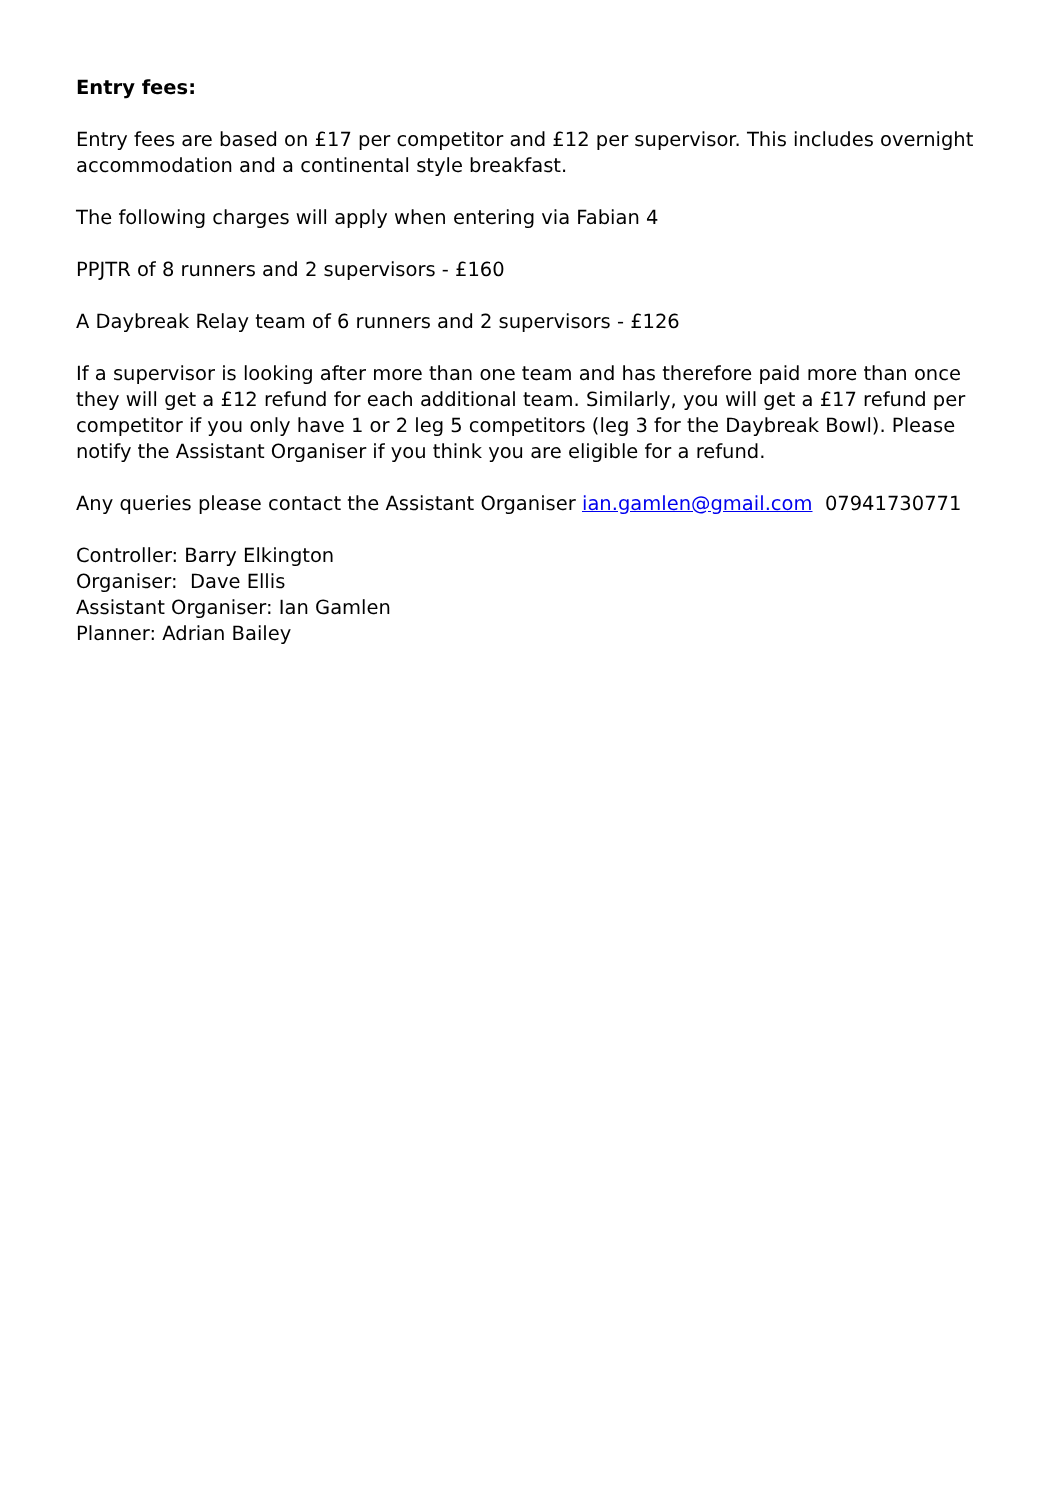Entry fees:
Entry fees are based on £17 per competitor and £12 per supervisor. This includes overnight accommodation and a continental style breakfast.
The following charges will apply when entering via Fabian 4
PPJTR of 8 runners and 2 supervisors - £160
A Daybreak Relay team of 6 runners and 2 supervisors - £126
If a supervisor is looking after more than one team and has therefore paid more than once they will get a £12 refund for each additional team. Similarly, you will get a £17 refund per competitor if you only have 1 or 2 leg 5 competitors (leg 3 for the Daybreak Bowl). Please notify the Assistant Organiser if you think you are eligible for a refund.
Any queries please contact the Assistant Organiser ian.gamlen@gmail.com 07941730771
Controller: Barry Elkington
Organiser: Dave Ellis
Assistant Organiser: Ian Gamlen
Planner: Adrian Bailey